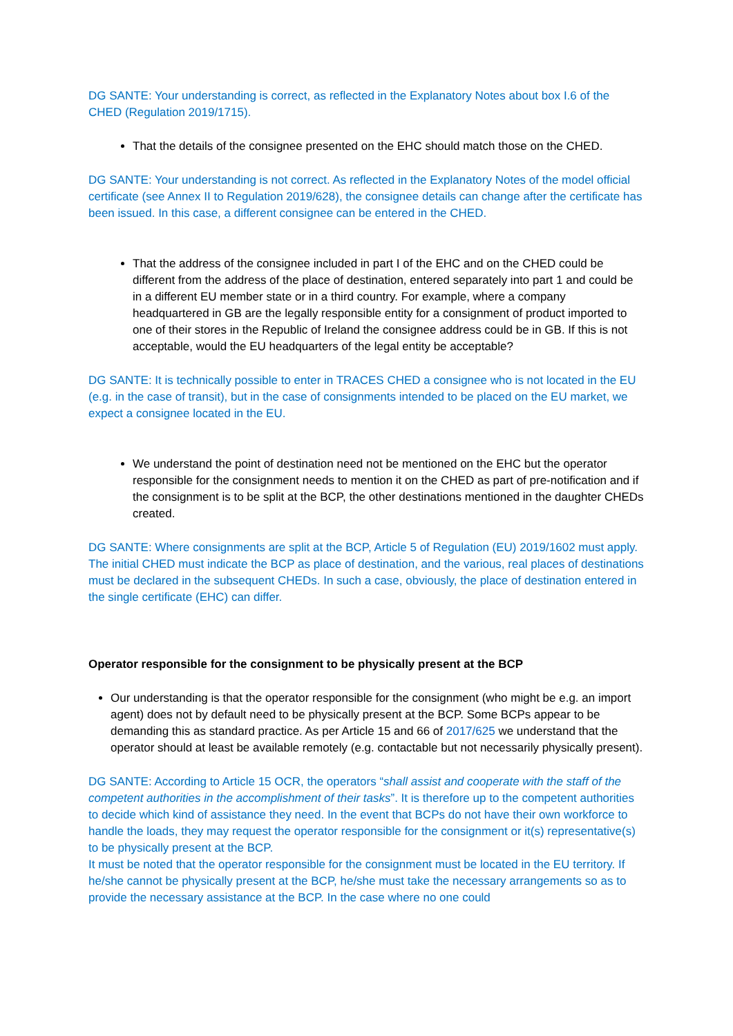DG SANTE: Your understanding is correct, as reflected in the Explanatory Notes about box I.6 of the CHED (Regulation 2019/1715).
That the details of the consignee presented on the EHC should match those on the CHED.
DG SANTE: Your understanding is not correct. As reflected in the Explanatory Notes of the model official certificate (see Annex II to Regulation 2019/628), the consignee details can change after the certificate has been issued. In this case, a different consignee can be entered in the CHED.
That the address of the consignee included in part I of the EHC and on the CHED could be different from the address of the place of destination, entered separately into part 1 and could be in a different EU member state or in a third country. For example, where a company headquartered in GB are the legally responsible entity for a consignment of product imported to one of their stores in the Republic of Ireland the consignee address could be in GB. If this is not acceptable, would the EU headquarters of the legal entity be acceptable?
DG SANTE: It is technically possible to enter in TRACES CHED a consignee who is not located in the EU (e.g. in the case of transit), but in the case of consignments intended to be placed on the EU market, we expect a consignee located in the EU.
We understand the point of destination need not be mentioned on the EHC but the operator responsible for the consignment needs to mention it on the CHED as part of pre-notification and if the consignment is to be split at the BCP, the other destinations mentioned in the daughter CHEDs created.
DG SANTE: Where consignments are split at the BCP, Article 5 of Regulation (EU) 2019/1602 must apply. The initial CHED must indicate the BCP as place of destination, and the various, real places of destinations must be declared in the subsequent CHEDs. In such a case, obviously, the place of destination entered in the single certificate (EHC) can differ.
Operator responsible for the consignment to be physically present at the BCP
Our understanding is that the operator responsible for the consignment (who might be e.g. an import agent) does not by default need to be physically present at the BCP. Some BCPs appear to be demanding this as standard practice. As per Article 15 and 66 of 2017/625 we understand that the operator should at least be available remotely (e.g. contactable but not necessarily physically present).
DG SANTE: According to Article 15 OCR, the operators “shall assist and cooperate with the staff of the competent authorities in the accomplishment of their tasks”. It is therefore up to the competent authorities to decide which kind of assistance they need. In the event that BCPs do not have their own workforce to handle the loads, they may request the operator responsible for the consignment or it(s) representative(s) to be physically present at the BCP.
It must be noted that the operator responsible for the consignment must be located in the EU territory. If he/she cannot be physically present at the BCP, he/she must take the necessary arrangements so as to provide the necessary assistance at the BCP. In the case where no one could